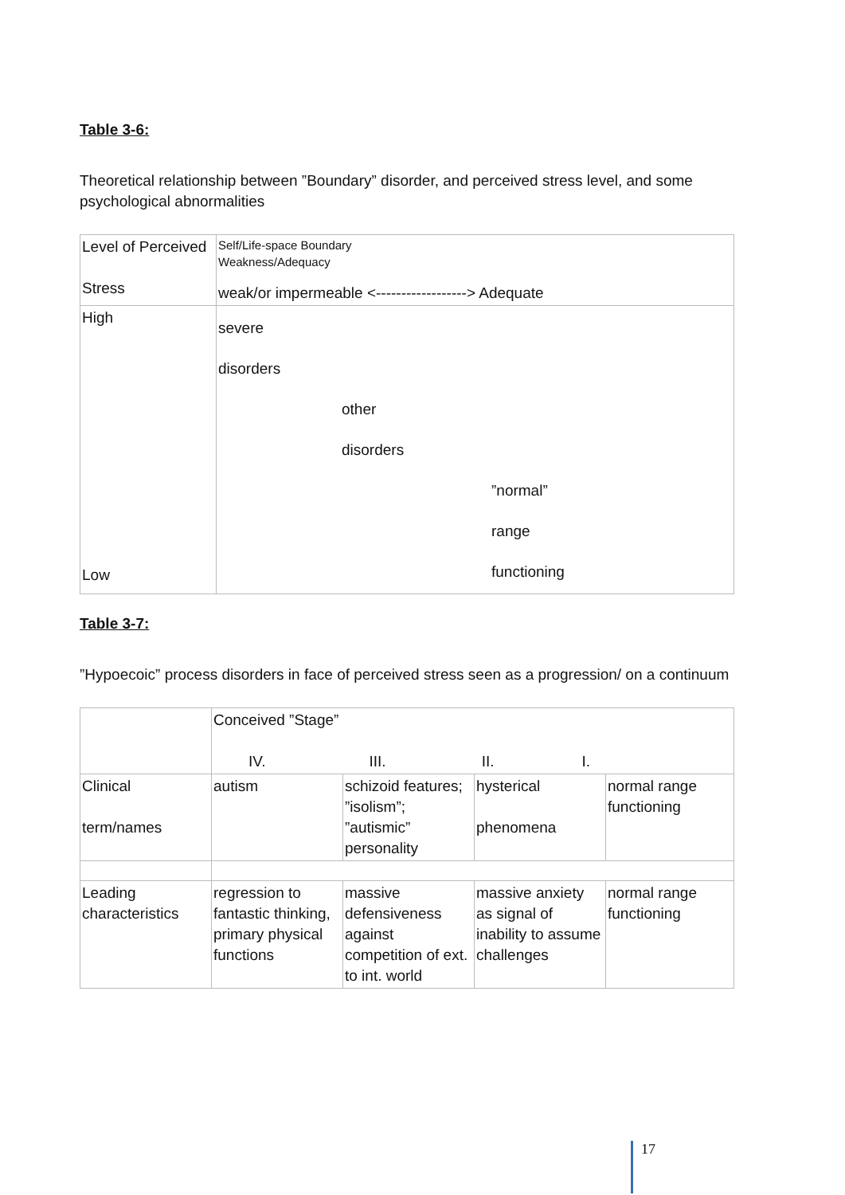Table 3-6:
Theoretical relationship between ”Boundary” disorder, and perceived stress level, and some psychological abnormalities
| Level of Perceived Stress | Self/Life-space Boundary Weakness/Adequacy weak/or impermeable <------------------> Adequate |
| High Low | severe disorders other disorders ”normal” range functioning |
Table 3-7:
”Hypoecoic” process disorders in face of perceived stress seen as a progression/ on a continuum
| | Conceived ”Stage” IV. III. II. I. | | | |
| Clinical term/names | autism | schizoid features; ”isolism”; ”autismic” personality | hysterical phenomena | normal range functioning |
| Leading characteristics | regression to fantastic thinking, primary physical functions | massive defensiveness against competition of ext. to int. world | massive anxiety as signal of inability to assume challenges | normal range functioning |
17